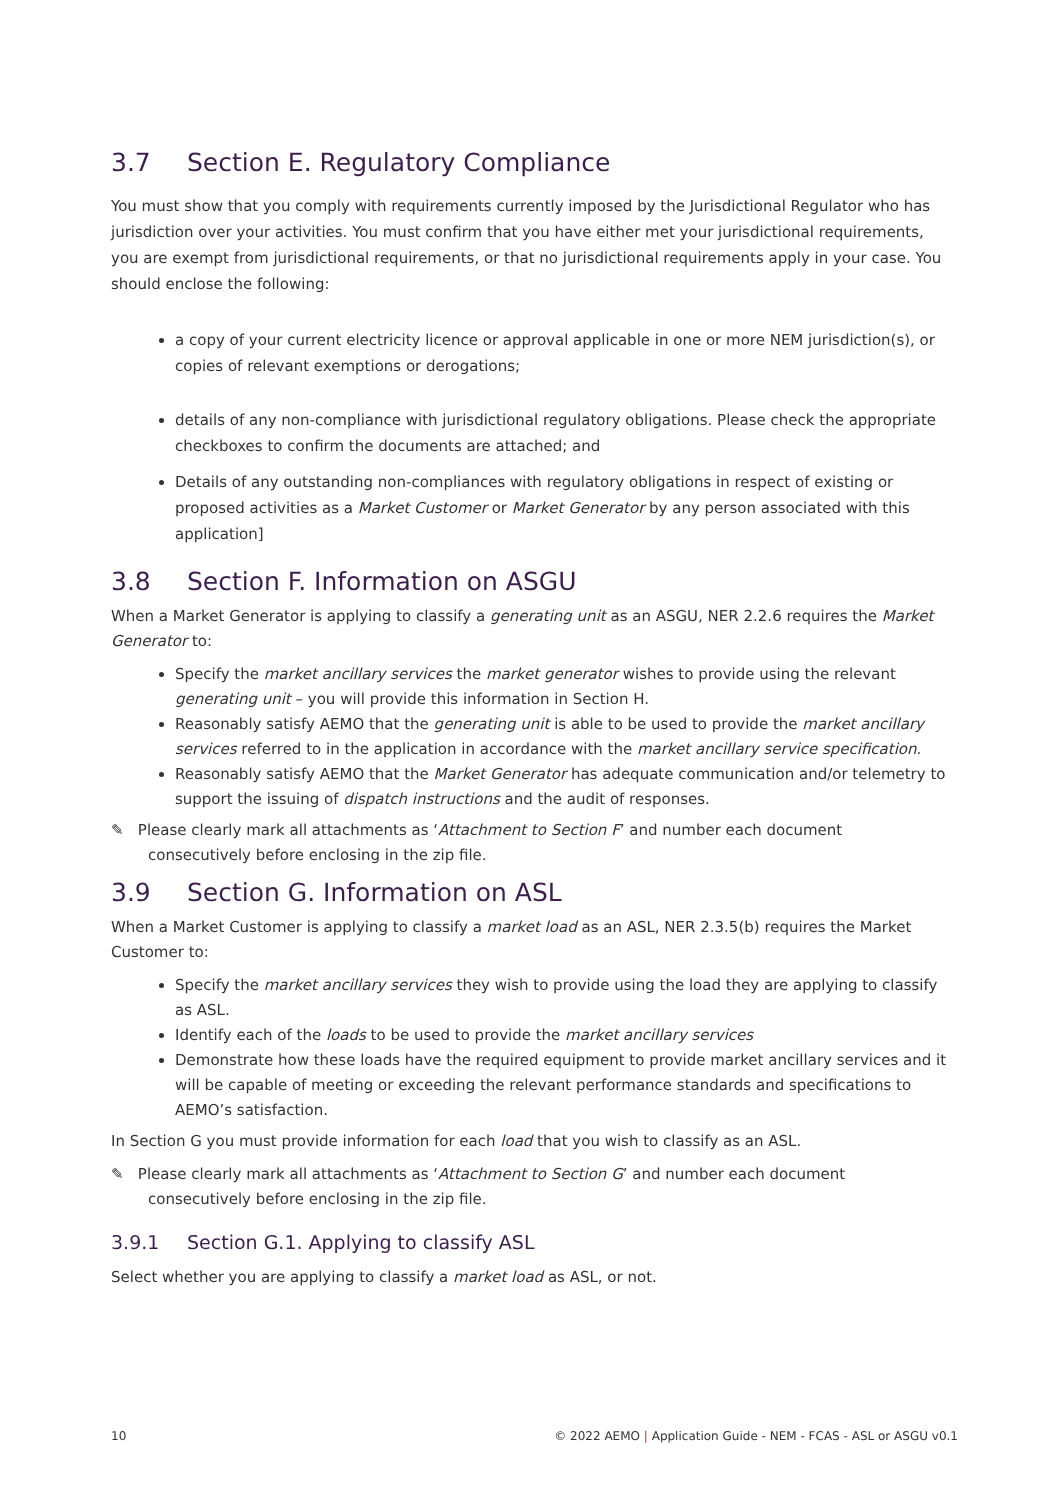3.7 Section E. Regulatory Compliance
You must show that you comply with requirements currently imposed by the Jurisdictional Regulator who has jurisdiction over your activities. You must confirm that you have either met your jurisdictional requirements, you are exempt from jurisdictional requirements, or that no jurisdictional requirements apply in your case. You should enclose the following:
a copy of your current electricity licence or approval applicable in one or more NEM jurisdiction(s), or copies of relevant exemptions or derogations;
details of any non-compliance with jurisdictional regulatory obligations. Please check the appropriate checkboxes to confirm the documents are attached; and
Details of any outstanding non-compliances with regulatory obligations in respect of existing or proposed activities as a Market Customer or Market Generator by any person associated with this application]
3.8 Section F. Information on ASGU
When a Market Generator is applying to classify a generating unit as an ASGU, NER 2.2.6 requires the Market Generator to:
Specify the market ancillary services the market generator wishes to provide using the relevant generating unit – you will provide this information in Section H.
Reasonably satisfy AEMO that the generating unit is able to be used to provide the market ancillary services referred to in the application in accordance with the market ancillary service specification.
Reasonably satisfy AEMO that the Market Generator has adequate communication and/or telemetry to support the issuing of dispatch instructions and the audit of responses.
✎ Please clearly mark all attachments as ‘Attachment to Section F’ and number each document consecutively before enclosing in the zip file.
3.9 Section G. Information on ASL
When a Market Customer is applying to classify a market load as an ASL, NER 2.3.5(b) requires the Market Customer to:
Specify the market ancillary services they wish to provide using the load they are applying to classify as ASL.
Identify each of the loads to be used to provide the market ancillary services
Demonstrate how these loads have the required equipment to provide market ancillary services and it will be capable of meeting or exceeding the relevant performance standards and specifications to AEMO’s satisfaction.
In Section G you must provide information for each load that you wish to classify as an ASL.
✎ Please clearly mark all attachments as ‘Attachment to Section G’ and number each document consecutively before enclosing in the zip file.
3.9.1 Section G.1. Applying to classify ASL
Select whether you are applying to classify a market load as ASL, or not.
10 © 2022 AEMO | Application Guide - NEM - FCAS - ASL or ASGU v0.1